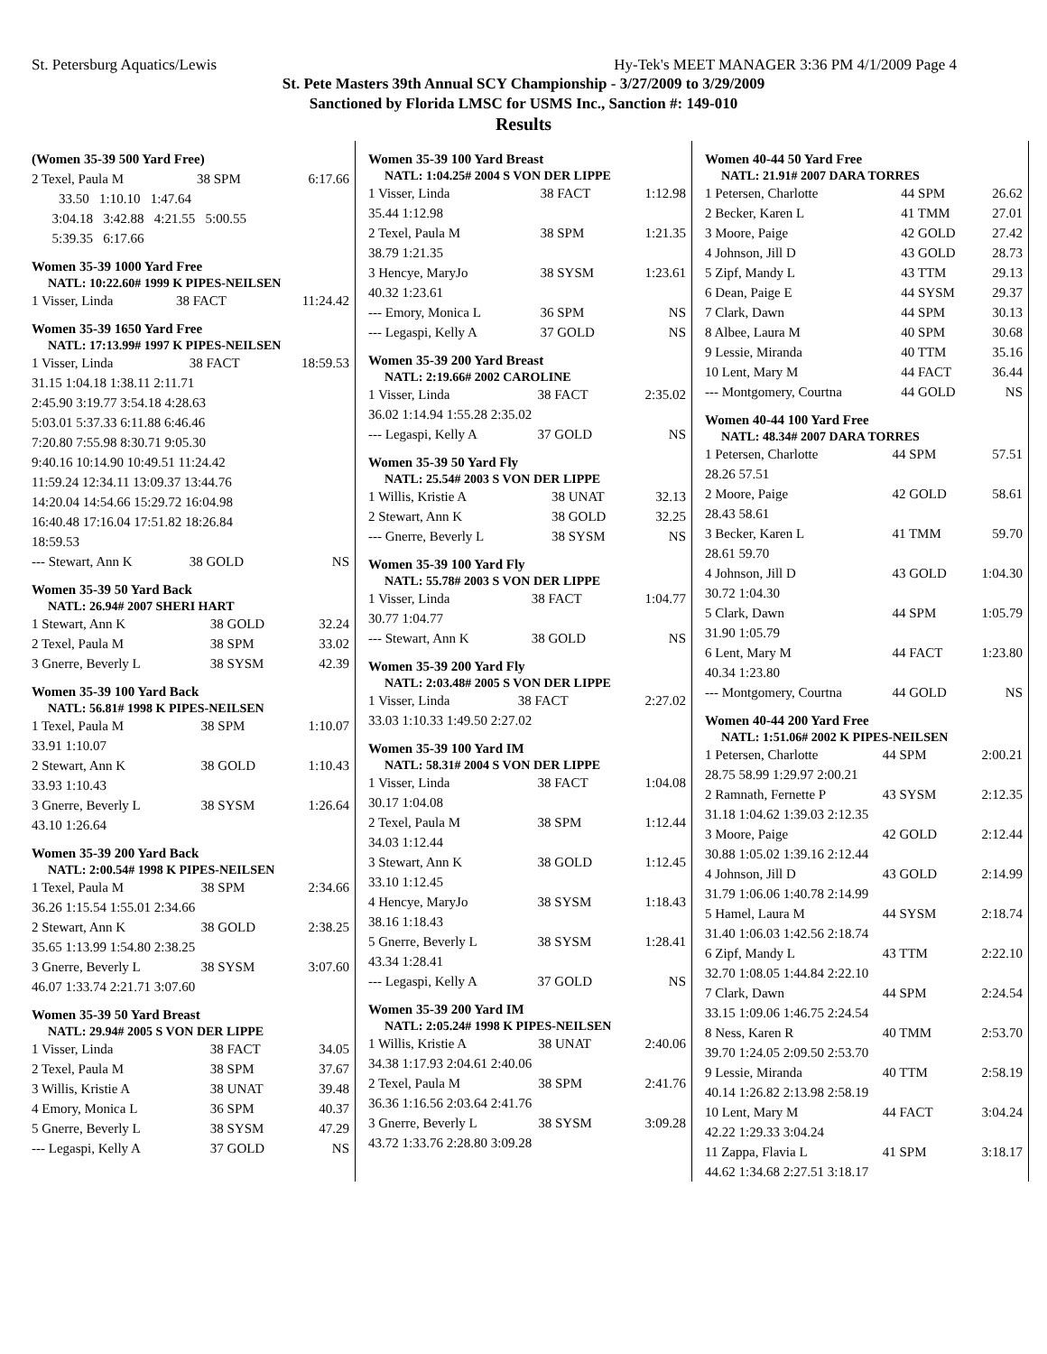St. Petersburg Aquatics/Lewis Hy-Tek's MEET MANAGER 3:36 PM 4/1/2009 Page 4
St. Pete Masters 39th Annual SCY Championship - 3/27/2009 to 3/29/2009
Sanctioned by Florida LMSC for USMS Inc., Sanction #: 149-010
Results
(Women 35-39 500 Yard Free)
| 2 Texel, Paula M | 38 SPM | 6:17.66 |
| 33.50 1:10.10 1:47.64 | | |
| 3:04.18 3:42.88 4:21.55 5:00.55 | | |
| 5:39.35 6:17.66 | | |
Women 35-39 1000 Yard Free
NATL: 10:22.60# 1999 K PIPES-NEILSEN
| 1 Visser, Linda | 38 FACT | 11:24.42 |
Women 35-39 1650 Yard Free
NATL: 17:13.99# 1997 K PIPES-NEILSEN
| 1 Visser, Linda | 38 FACT | 18:59.53 |
| 31.15 1:04.18 1:38.11 2:11.71 | | |
| 2:45.90 3:19.77 3:54.18 4:28.63 | | |
| 5:03.01 5:37.33 6:11.88 6:46.46 | | |
| 7:20.80 7:55.98 8:30.71 9:05.30 | | |
| 9:40.16 10:14.90 10:49.51 11:24.42 | | |
| 11:59.24 12:34.11 13:09.37 13:44.76 | | |
| 14:20.04 14:54.66 15:29.72 16:04.98 | | |
| 16:40.48 17:16.04 17:51.82 18:26.84 | | |
| 18:59.53 | | |
| --- Stewart, Ann K | 38 GOLD | NS |
Women 35-39 50 Yard Back
NATL: 26.94# 2007 SHERI HART
| 1 Stewart, Ann K | 38 GOLD | 32.24 |
| 2 Texel, Paula M | 38 SPM | 33.02 |
| 3 Gnerre, Beverly L | 38 SYSM | 42.39 |
Women 35-39 100 Yard Back
NATL: 56.81# 1998 K PIPES-NEILSEN
| 1 Texel, Paula M | 38 SPM | 1:10.07 |
| 33.91 1:10.07 | | |
| 2 Stewart, Ann K | 38 GOLD | 1:10.43 |
| 33.93 1:10.43 | | |
| 3 Gnerre, Beverly L | 38 SYSM | 1:26.64 |
| 43.10 1:26.64 | | |
Women 35-39 200 Yard Back
NATL: 2:00.54# 1998 K PIPES-NEILSEN
| 1 Texel, Paula M | 38 SPM | 2:34.66 |
| 36.26 1:15.54 1:55.01 2:34.66 | | |
| 2 Stewart, Ann K | 38 GOLD | 2:38.25 |
| 35.65 1:13.99 1:54.80 2:38.25 | | |
| 3 Gnerre, Beverly L | 38 SYSM | 3:07.60 |
| 46.07 1:33.74 2:21.71 3:07.60 | | |
Women 35-39 50 Yard Breast
NATL: 29.94# 2005 S VON DER LIPPE
| 1 Visser, Linda | 38 FACT | 34.05 |
| 2 Texel, Paula M | 38 SPM | 37.67 |
| 3 Willis, Kristie A | 38 UNAT | 39.48 |
| 4 Emory, Monica L | 36 SPM | 40.37 |
| 5 Gnerre, Beverly L | 38 SYSM | 47.29 |
| --- Legaspi, Kelly A | 37 GOLD | NS |
Women 35-39 100 Yard Breast
NATL: 1:04.25# 2004 S VON DER LIPPE
| 1 Visser, Linda | 38 FACT | 1:12.98 |
| 35.44 1:12.98 | | |
| 2 Texel, Paula M | 38 SPM | 1:21.35 |
| 38.79 1:21.35 | | |
| 3 Hencye, MaryJo | 38 SYSM | 1:23.61 |
| 40.32 1:23.61 | | |
| --- Emory, Monica L | 36 SPM | NS |
| --- Legaspi, Kelly A | 37 GOLD | NS |
Women 35-39 200 Yard Breast
NATL: 2:19.66# 2002 CAROLINE
| 1 Visser, Linda | 38 FACT | 2:35.02 |
| 36.02 1:14.94 1:55.28 2:35.02 | | |
| --- Legaspi, Kelly A | 37 GOLD | NS |
Women 35-39 50 Yard Fly
NATL: 25.54# 2003 S VON DER LIPPE
| 1 Willis, Kristie A | 38 UNAT | 32.13 |
| 2 Stewart, Ann K | 38 GOLD | 32.25 |
| --- Gnerre, Beverly L | 38 SYSM | NS |
Women 35-39 100 Yard Fly
NATL: 55.78# 2003 S VON DER LIPPE
| 1 Visser, Linda | 38 FACT | 1:04.77 |
| 30.77 1:04.77 | | |
| --- Stewart, Ann K | 38 GOLD | NS |
Women 35-39 200 Yard Fly
NATL: 2:03.48# 2005 S VON DER LIPPE
| 1 Visser, Linda | 38 FACT | 2:27.02 |
| 33.03 1:10.33 1:49.50 2:27.02 | | |
Women 35-39 100 Yard IM
NATL: 58.31# 2004 S VON DER LIPPE
| 1 Visser, Linda | 38 FACT | 1:04.08 |
| 30.17 1:04.08 | | |
| 2 Texel, Paula M | 38 SPM | 1:12.44 |
| 34.03 1:12.44 | | |
| 3 Stewart, Ann K | 38 GOLD | 1:12.45 |
| 33.10 1:12.45 | | |
| 4 Hencye, MaryJo | 38 SYSM | 1:18.43 |
| 38.16 1:18.43 | | |
| 5 Gnerre, Beverly L | 38 SYSM | 1:28.41 |
| 43.34 1:28.41 | | |
| --- Legaspi, Kelly A | 37 GOLD | NS |
Women 35-39 200 Yard IM
NATL: 2:05.24# 1998 K PIPES-NEILSEN
| 1 Willis, Kristie A | 38 UNAT | 2:40.06 |
| 34.38 1:17.93 2:04.61 2:40.06 | | |
| 2 Texel, Paula M | 38 SPM | 2:41.76 |
| 36.36 1:16.56 2:03.64 2:41.76 | | |
| 3 Gnerre, Beverly L | 38 SYSM | 3:09.28 |
| 43.72 1:33.76 2:28.80 3:09.28 | | |
Women 40-44 50 Yard Free
NATL: 21.91# 2007 DARA TORRES
| 1 Petersen, Charlotte | 44 SPM | 26.62 |
| 2 Becker, Karen L | 41 TMM | 27.01 |
| 3 Moore, Paige | 42 GOLD | 27.42 |
| 4 Johnson, Jill D | 43 GOLD | 28.73 |
| 5 Zipf, Mandy L | 43 TTM | 29.13 |
| 6 Dean, Paige E | 44 SYSM | 29.37 |
| 7 Clark, Dawn | 44 SPM | 30.13 |
| 8 Albee, Laura M | 40 SPM | 30.68 |
| 9 Lessie, Miranda | 40 TTM | 35.16 |
| 10 Lent, Mary M | 44 FACT | 36.44 |
| --- Montgomery, Courtna | 44 GOLD | NS |
Women 40-44 100 Yard Free
NATL: 48.34# 2007 DARA TORRES
| 1 Petersen, Charlotte | 44 SPM | 57.51 |
| 28.26 57.51 | | |
| 2 Moore, Paige | 42 GOLD | 58.61 |
| 28.43 58.61 | | |
| 3 Becker, Karen L | 41 TMM | 59.70 |
| 28.61 59.70 | | |
| 4 Johnson, Jill D | 43 GOLD | 1:04.30 |
| 30.72 1:04.30 | | |
| 5 Clark, Dawn | 44 SPM | 1:05.79 |
| 31.90 1:05.79 | | |
| 6 Lent, Mary M | 44 FACT | 1:23.80 |
| 40.34 1:23.80 | | |
| --- Montgomery, Courtna | 44 GOLD | NS |
Women 40-44 200 Yard Free
NATL: 1:51.06# 2002 K PIPES-NEILSEN
| 1 Petersen, Charlotte | 44 SPM | 2:00.21 |
| 28.75 58.99 1:29.97 2:00.21 | | |
| 2 Ramnath, Fernette P | 43 SYSM | 2:12.35 |
| 31.18 1:04.62 1:39.03 2:12.35 | | |
| 3 Moore, Paige | 42 GOLD | 2:12.44 |
| 30.88 1:05.02 1:39.16 2:12.44 | | |
| 4 Johnson, Jill D | 43 GOLD | 2:14.99 |
| 31.79 1:06.06 1:40.78 2:14.99 | | |
| 5 Hamel, Laura M | 44 SYSM | 2:18.74 |
| 31.40 1:06.03 1:42.56 2:18.74 | | |
| 6 Zipf, Mandy L | 43 TTM | 2:22.10 |
| 32.70 1:08.05 1:44.84 2:22.10 | | |
| 7 Clark, Dawn | 44 SPM | 2:24.54 |
| 33.15 1:09.06 1:46.75 2:24.54 | | |
| 8 Ness, Karen R | 40 TMM | 2:53.70 |
| 39.70 1:24.05 2:09.50 2:53.70 | | |
| 9 Lessie, Miranda | 40 TTM | 2:58.19 |
| 40.14 1:26.82 2:13.98 2:58.19 | | |
| 10 Lent, Mary M | 44 FACT | 3:04.24 |
| 42.22 1:29.33 3:04.24 | | |
| 11 Zappa, Flavia L | 41 SPM | 3:18.17 |
| 44.62 1:34.68 2:27.51 3:18.17 | | |